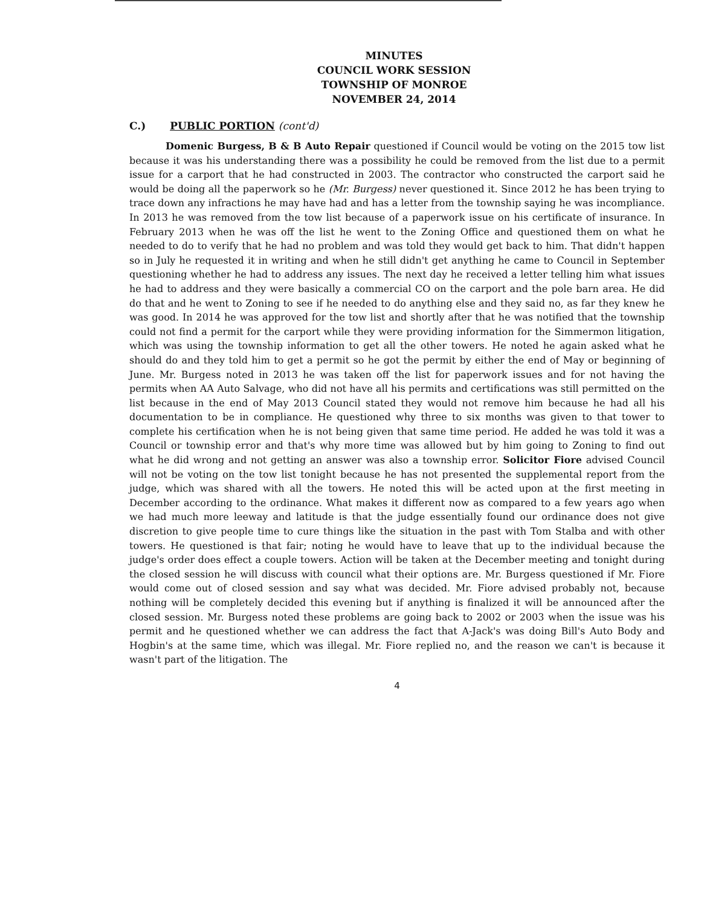MINUTES
COUNCIL WORK SESSION
TOWNSHIP OF MONROE
NOVEMBER 24, 2014
C.) PUBLIC PORTION (cont'd)
Domenic Burgess, B & B Auto Repair questioned if Council would be voting on the 2015 tow list because it was his understanding there was a possibility he could be removed from the list due to a permit issue for a carport that he had constructed in 2003. The contractor who constructed the carport said he would be doing all the paperwork so he (Mr. Burgess) never questioned it. Since 2012 he has been trying to trace down any infractions he may have had and has a letter from the township saying he was incompliance. In 2013 he was removed from the tow list because of a paperwork issue on his certificate of insurance. In February 2013 when he was off the list he went to the Zoning Office and questioned them on what he needed to do to verify that he had no problem and was told they would get back to him. That didn't happen so in July he requested it in writing and when he still didn't get anything he came to Council in September questioning whether he had to address any issues. The next day he received a letter telling him what issues he had to address and they were basically a commercial CO on the carport and the pole barn area. He did do that and he went to Zoning to see if he needed to do anything else and they said no, as far they knew he was good. In 2014 he was approved for the tow list and shortly after that he was notified that the township could not find a permit for the carport while they were providing information for the Simmermon litigation, which was using the township information to get all the other towers. He noted he again asked what he should do and they told him to get a permit so he got the permit by either the end of May or beginning of June. Mr. Burgess noted in 2013 he was taken off the list for paperwork issues and for not having the permits when AA Auto Salvage, who did not have all his permits and certifications was still permitted on the list because in the end of May 2013 Council stated they would not remove him because he had all his documentation to be in compliance. He questioned why three to six months was given to that tower to complete his certification when he is not being given that same time period. He added he was told it was a Council or township error and that's why more time was allowed but by him going to Zoning to find out what he did wrong and not getting an answer was also a township error. Solicitor Fiore advised Council will not be voting on the tow list tonight because he has not presented the supplemental report from the judge, which was shared with all the towers. He noted this will be acted upon at the first meeting in December according to the ordinance. What makes it different now as compared to a few years ago when we had much more leeway and latitude is that the judge essentially found our ordinance does not give discretion to give people time to cure things like the situation in the past with Tom Stalba and with other towers. He questioned is that fair; noting he would have to leave that up to the individual because the judge's order does effect a couple towers. Action will be taken at the December meeting and tonight during the closed session he will discuss with council what their options are. Mr. Burgess questioned if Mr. Fiore would come out of closed session and say what was decided. Mr. Fiore advised probably not, because nothing will be completely decided this evening but if anything is finalized it will be announced after the closed session. Mr. Burgess noted these problems are going back to 2002 or 2003 when the issue was his permit and he questioned whether we can address the fact that A-Jack's was doing Bill's Auto Body and Hogbin's at the same time, which was illegal. Mr. Fiore replied no, and the reason we can't is because it wasn't part of the litigation. The
4